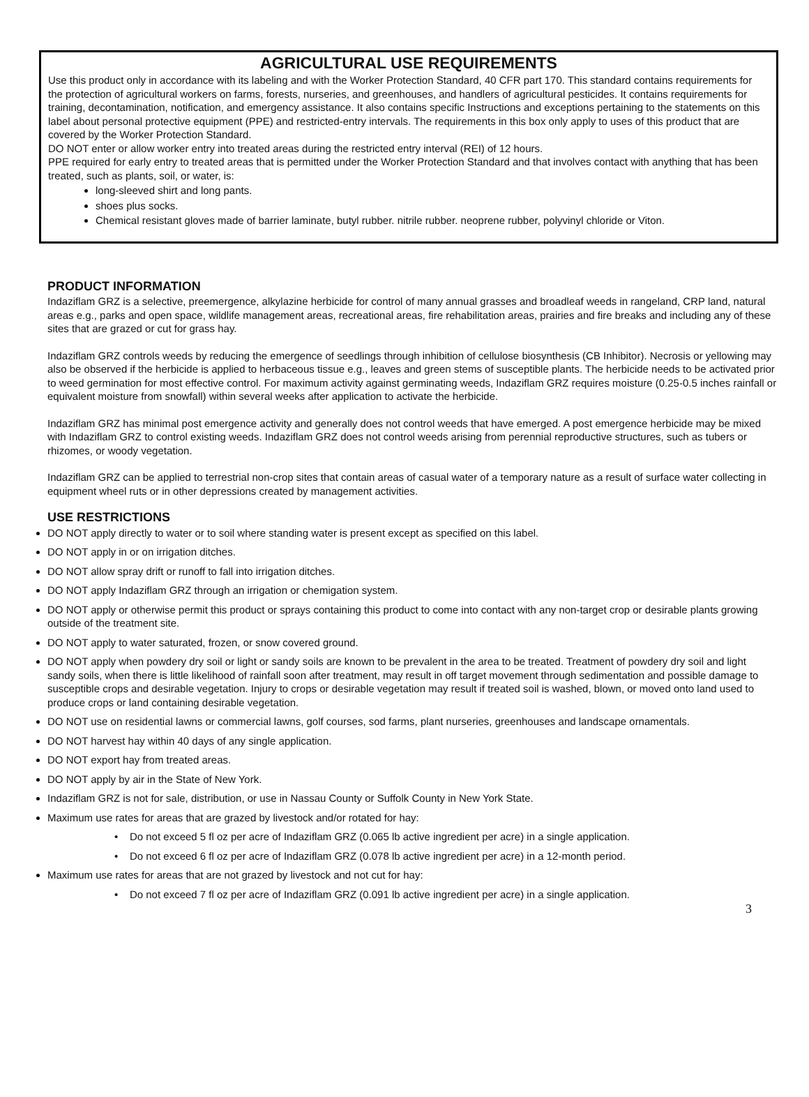AGRICULTURAL USE REQUIREMENTS
Use this product only in accordance with its labeling and with the Worker Protection Standard, 40 CFR part 170. This standard contains requirements for the protection of agricultural workers on farms, forests, nurseries, and greenhouses, and handlers of agricultural pesticides. It contains requirements for training, decontamination, notification, and emergency assistance. It also contains specific Instructions and exceptions pertaining to the statements on this label about personal protective equipment (PPE) and restricted-entry intervals. The requirements in this box only apply to uses of this product that are covered by the Worker Protection Standard.
DO NOT enter or allow worker entry into treated areas during the restricted entry interval (REI) of 12 hours.
PPE required for early entry to treated areas that is permitted under the Worker Protection Standard and that involves contact with anything that has been treated, such as plants, soil, or water, is:
long-sleeved shirt and long pants.
shoes plus socks.
Chemical resistant gloves made of barrier laminate, butyl rubber. nitrile rubber. neoprene rubber, polyvinyl chloride or Viton.
PRODUCT INFORMATION
Indaziflam GRZ is a selective, preemergence, alkylazine herbicide for control of many annual grasses and broadleaf weeds in rangeland, CRP land, natural areas e.g., parks and open space, wildlife management areas, recreational areas, fire rehabilitation areas, prairies and fire breaks and including any of these sites that are grazed or cut for grass hay.
Indaziflam GRZ controls weeds by reducing the emergence of seedlings through inhibition of cellulose biosynthesis (CB Inhibitor). Necrosis or yellowing may also be observed if the herbicide is applied to herbaceous tissue e.g., leaves and green stems of susceptible plants. The herbicide needs to be activated prior to weed germination for most effective control. For maximum activity against germinating weeds, Indaziflam GRZ requires moisture (0.25-0.5 inches rainfall or equivalent moisture from snowfall) within several weeks after application to activate the herbicide.
Indaziflam GRZ has minimal post emergence activity and generally does not control weeds that have emerged. A post emergence herbicide may be mixed with Indaziflam GRZ to control existing weeds. Indaziflam GRZ does not control weeds arising from perennial reproductive structures, such as tubers or rhizomes, or woody vegetation.
Indaziflam GRZ can be applied to terrestrial non-crop sites that contain areas of casual water of a temporary nature as a result of surface water collecting in equipment wheel ruts or in other depressions created by management activities.
USE RESTRICTIONS
DO NOT apply directly to water or to soil where standing water is present except as specified on this label.
DO NOT apply in or on irrigation ditches.
DO NOT allow spray drift or runoff to fall into irrigation ditches.
DO NOT apply Indaziflam GRZ through an irrigation or chemigation system.
DO NOT apply or otherwise permit this product or sprays containing this product to come into contact with any non-target crop or desirable plants growing outside of the treatment site.
DO NOT apply to water saturated, frozen, or snow covered ground.
DO NOT apply when powdery dry soil or light or sandy soils are known to be prevalent in the area to be treated. Treatment of powdery dry soil and light sandy soils, when there is little likelihood of rainfall soon after treatment, may result in off target movement through sedimentation and possible damage to susceptible crops and desirable vegetation. Injury to crops or desirable vegetation may result if treated soil is washed, blown, or moved onto land used to produce crops or land containing desirable vegetation.
DO NOT use on residential lawns or commercial lawns, golf courses, sod farms, plant nurseries, greenhouses and landscape ornamentals.
DO NOT harvest hay within 40 days of any single application.
DO NOT export hay from treated areas.
DO NOT apply by air in the State of New York.
Indaziflam GRZ is not for sale, distribution, or use in Nassau County or Suffolk County in New York State.
Maximum use rates for areas that are grazed by livestock and/or rotated for hay:
• Do not exceed 5 fl oz per acre of Indaziflam GRZ (0.065 lb active ingredient per acre) in a single application.
• Do not exceed 6 fl oz per acre of Indaziflam GRZ (0.078 lb active ingredient per acre) in a 12-month period.
Maximum use rates for areas that are not grazed by livestock and not cut for hay:
• Do not exceed 7 fl oz per acre of Indaziflam GRZ (0.091 lb active ingredient per acre) in a single application.
3